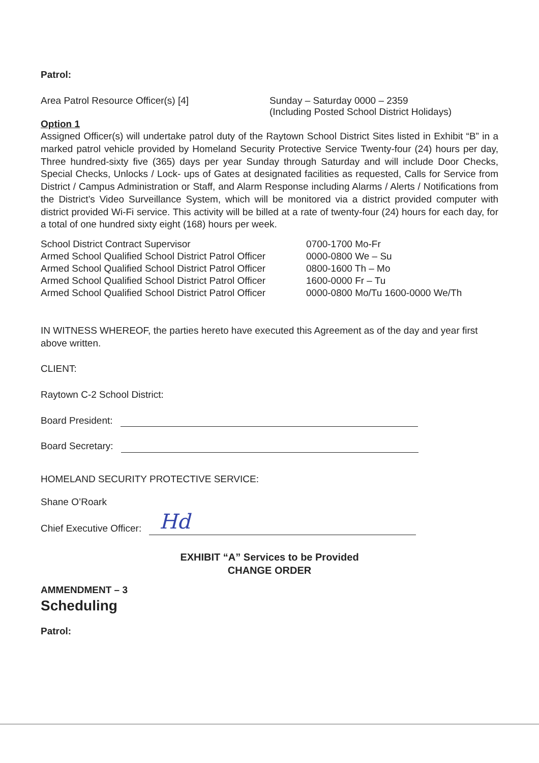Patrol:
| Area Patrol Resource Officer(s) [4] | Sunday – Saturday 0000 – 2359 (Including Posted School District Holidays) |
Option 1
Assigned Officer(s) will undertake patrol duty of the Raytown School District Sites listed in Exhibit “B” in a marked patrol vehicle provided by Homeland Security Protective Service Twenty-four (24) hours per day, Three hundred-sixty five (365) days per year Sunday through Saturday and will include Door Checks, Special Checks, Unlocks / Lock- ups of Gates at designated facilities as requested, Calls for Service from District / Campus Administration or Staff, and Alarm Response including Alarms / Alerts / Notifications from the District’s Video Surveillance System, which will be monitored via a district provided computer with district provided Wi-Fi service. This activity will be billed at a rate of twenty-four (24) hours for each day, for a total of one hundred sixty eight (168) hours per week.
| School District Contract Supervisor | 0700-1700 Mo-Fr |
| Armed School Qualified School District Patrol Officer | 0000-0800 We – Su |
| Armed School Qualified School District Patrol Officer | 0800-1600 Th – Mo |
| Armed School Qualified School District Patrol Officer | 1600-0000 Fr – Tu |
| Armed School Qualified School District Patrol Officer | 0000-0800 Mo/Tu 1600-0000 We/Th |
IN WITNESS WHEREOF, the parties hereto have executed this Agreement as of the day and year first above written.
CLIENT:
Raytown C-2 School District:
Board President:
Board Secretary:
HOMELAND SECURITY PROTECTIVE SERVICE:
Shane O’Roark
Chief Executive Officer: Hd
EXHIBIT “A” Services to be Provided
CHANGE ORDER
AMMENDMENT – 3
Scheduling
Patrol: